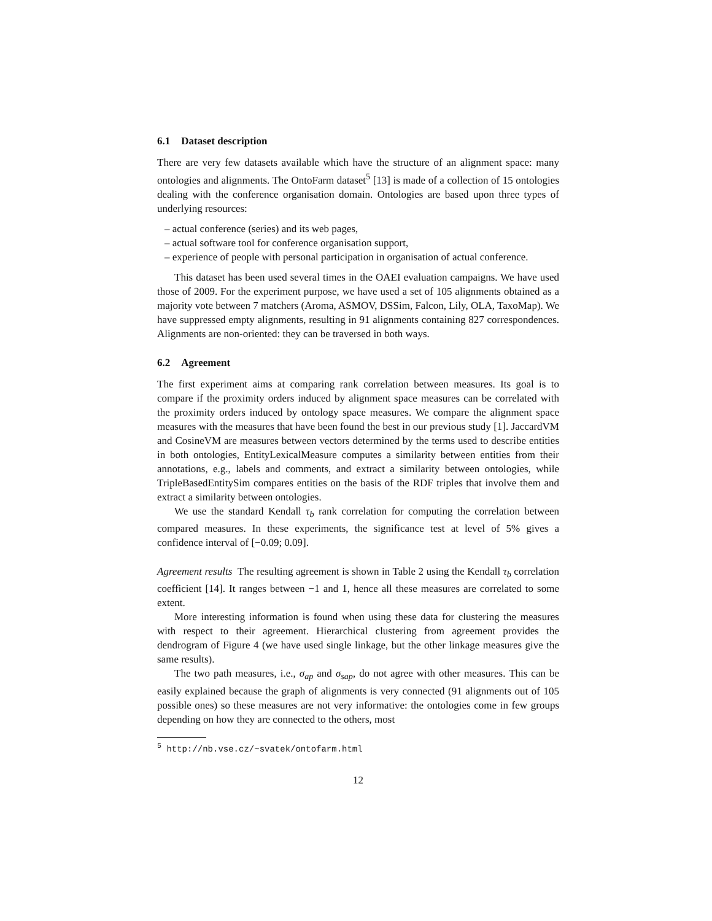6.1 Dataset description
There are very few datasets available which have the structure of an alignment space: many ontologies and alignments. The OntoFarm dataset<sup>5</sup> [13] is made of a collection of 15 ontologies dealing with the conference organisation domain. Ontologies are based upon three types of underlying resources:
– actual conference (series) and its web pages,
– actual software tool for conference organisation support,
– experience of people with personal participation in organisation of actual conference.
This dataset has been used several times in the OAEI evaluation campaigns. We have used those of 2009. For the experiment purpose, we have used a set of 105 alignments obtained as a majority vote between 7 matchers (Aroma, ASMOV, DSSim, Falcon, Lily, OLA, TaxoMap). We have suppressed empty alignments, resulting in 91 alignments containing 827 correspondences. Alignments are non-oriented: they can be traversed in both ways.
6.2 Agreement
The first experiment aims at comparing rank correlation between measures. Its goal is to compare if the proximity orders induced by alignment space measures can be correlated with the proximity orders induced by ontology space measures. We compare the alignment space measures with the measures that have been found the best in our previous study [1]. JaccardVM and CosineVM are measures between vectors determined by the terms used to describe entities in both ontologies, EntityLexicalMeasure computes a similarity between entities from their annotations, e.g., labels and comments, and extract a similarity between ontologies, while TripleBasedEntitySim compares entities on the basis of the RDF triples that involve them and extract a similarity between ontologies.
We use the standard Kendall τ<sub>b</sub> rank correlation for computing the correlation between compared measures. In these experiments, the significance test at level of 5% gives a confidence interval of [−0.09; 0.09].
Agreement results The resulting agreement is shown in Table 2 using the Kendall τ<sub>b</sub> correlation coefficient [14]. It ranges between −1 and 1, hence all these measures are correlated to some extent.
More interesting information is found when using these data for clustering the measures with respect to their agreement. Hierarchical clustering from agreement provides the dendrogram of Figure 4 (we have used single linkage, but the other linkage measures give the same results).
The two path measures, i.e., σ<sub>ap</sub> and σ<sub>sap</sub>, do not agree with other measures. This can be easily explained because the graph of alignments is very connected (91 alignments out of 105 possible ones) so these measures are not very informative: the ontologies come in few groups depending on how they are connected to the others, most
<sup>5</sup> http://nb.vse.cz/~svatek/ontofarm.html
12